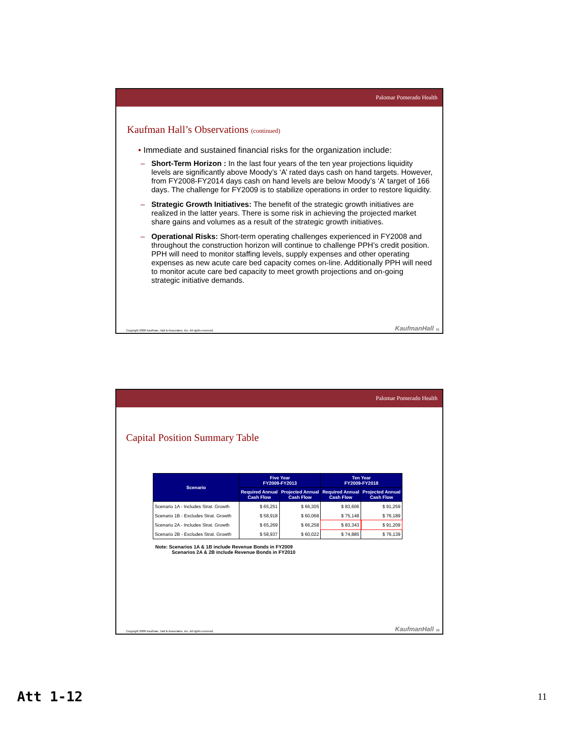Palomar Pomerado Health
Kaufman Hall’s Observations (continued)
• Immediate and sustained financial risks for the organization include:
Short-Term Horizon : In the last four years of the ten year projections liquidity levels are significantly above Moody’s ‘A’ rated days cash on hand targets. However, from FY2008-FY2014 days cash on hand levels are below Moody’s ‘A’ target of 166 days. The challenge for FY2009 is to stabilize operations in order to restore liquidity.
Strategic Growth Initiatives: The benefit of the strategic growth initiatives are realized in the latter years. There is some risk in achieving the projected market share gains and volumes as a result of the strategic growth initiatives.
Operational Risks: Short-term operating challenges experienced in FY2008 and throughout the construction horizon will continue to challenge PPH’s credit position. PPH will need to monitor staffing levels, supply expenses and other operating expenses as new acute care bed capacity comes on-line. Additionally PPH will need to monitor acute care bed capacity to meet growth projections and on-going strategic initiative demands.
Copyright 2008 Kaufman, Hall & Associates, Inc. All rights reserved. KaufmanHall 21
Palomar Pomerado Health
Capital Position Summary Table
| Scenario | Five Year FY2009-FY2013 | | Ten Year FY2009-FY2018 | |
| --- | --- | --- | --- | --- |
| | Required Annual Cash Flow | Projected Annual Cash Flow | Required Annual Cash Flow | Projected Annual Cash Flow |
| Scenario 1A - Includes Strat. Growth | $ 65,251 | $ 66,305 | $ 83,606 | $ 91,259 |
| Scenario 1B - Excludes Strat. Growth | $ 58,918 | $ 60,068 | $ 75,148 | $ 76,189 |
| Scenario 2A - Includes Strat. Growth | $ 65,269 | $ 66,258 | $ 83,343 | $ 91,209 |
| Scenario 2B - Excludes Strat. Growth | $ 58,937 | $ 60,022 | $ 74,885 | $ 76,139 |
Note: Scenarios 1A & 1B include Revenue Bonds in FY2009
Scenarios 2A & 2B include Revenue Bonds in FY2010
Copyright 2008 Kaufman, Hall & Associates, Inc. All rights reserved. KaufmanHall 22
Att 1-12 11